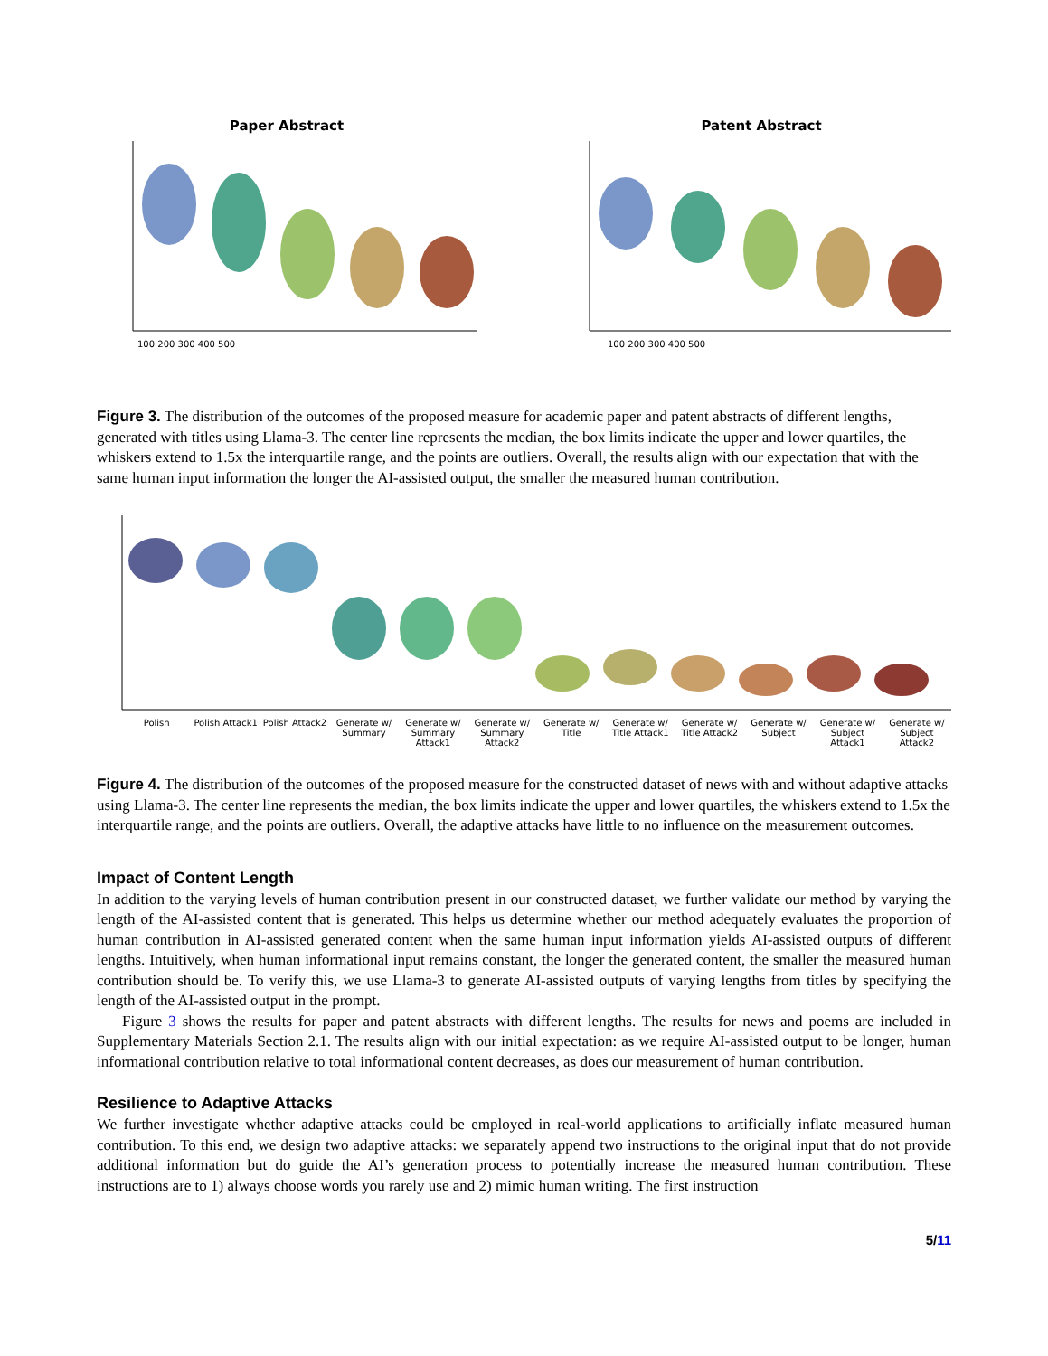Paper Abstract
100 200 300 400 500
Patent Abstract
100 200 300 400 500
Figure 3. The distribution of the outcomes of the proposed measure for academic paper and patent abstracts of different lengths, generated with titles using Llama-3. The center line represents the median, the box limits indicate the upper and lower quartiles, the whiskers extend to 1.5x the interquartile range, and the points are outliers. Overall, the results align with our expectation that with the same human input information the longer the AI-assisted output, the smaller the measured human contribution.
Polish Polish Attack1 Polish Attack2 Generate w/ Summary Generate w/ Summary Attack1 Generate w/ Summary Attack2 Generate w/ Title Generate w/ Title Attack1 Generate w/ Title Attack2 Generate w/ Subject Generate w/ Subject Attack1 Generate w/ Subject Attack2
Figure 4. The distribution of the outcomes of the proposed measure for the constructed dataset of news with and without adaptive attacks using Llama-3. The center line represents the median, the box limits indicate the upper and lower quartiles, the whiskers extend to 1.5x the interquartile range, and the points are outliers. Overall, the adaptive attacks have little to no influence on the measurement outcomes.
Impact of Content Length
In addition to the varying levels of human contribution present in our constructed dataset, we further validate our method by varying the length of the AI-assisted content that is generated. This helps us determine whether our method adequately evaluates the proportion of human contribution in AI-assisted generated content when the same human input information yields AI-assisted outputs of different lengths. Intuitively, when human informational input remains constant, the longer the generated content, the smaller the measured human contribution should be. To verify this, we use Llama-3 to generate AI-assisted outputs of varying lengths from titles by specifying the length of the AI-assisted output in the prompt.
Figure 3 shows the results for paper and patent abstracts with different lengths. The results for news and poems are included in Supplementary Materials Section 2.1. The results align with our initial expectation: as we require AI-assisted output to be longer, human informational contribution relative to total informational content decreases, as does our measurement of human contribution.
Resilience to Adaptive Attacks
We further investigate whether adaptive attacks could be employed in real-world applications to artificially inflate measured human contribution. To this end, we design two adaptive attacks: we separately append two instructions to the original input that do not provide additional information but do guide the AI’s generation process to potentially increase the measured human contribution. These instructions are to 1) always choose words you rarely use and 2) mimic human writing. The first instruction
5/11